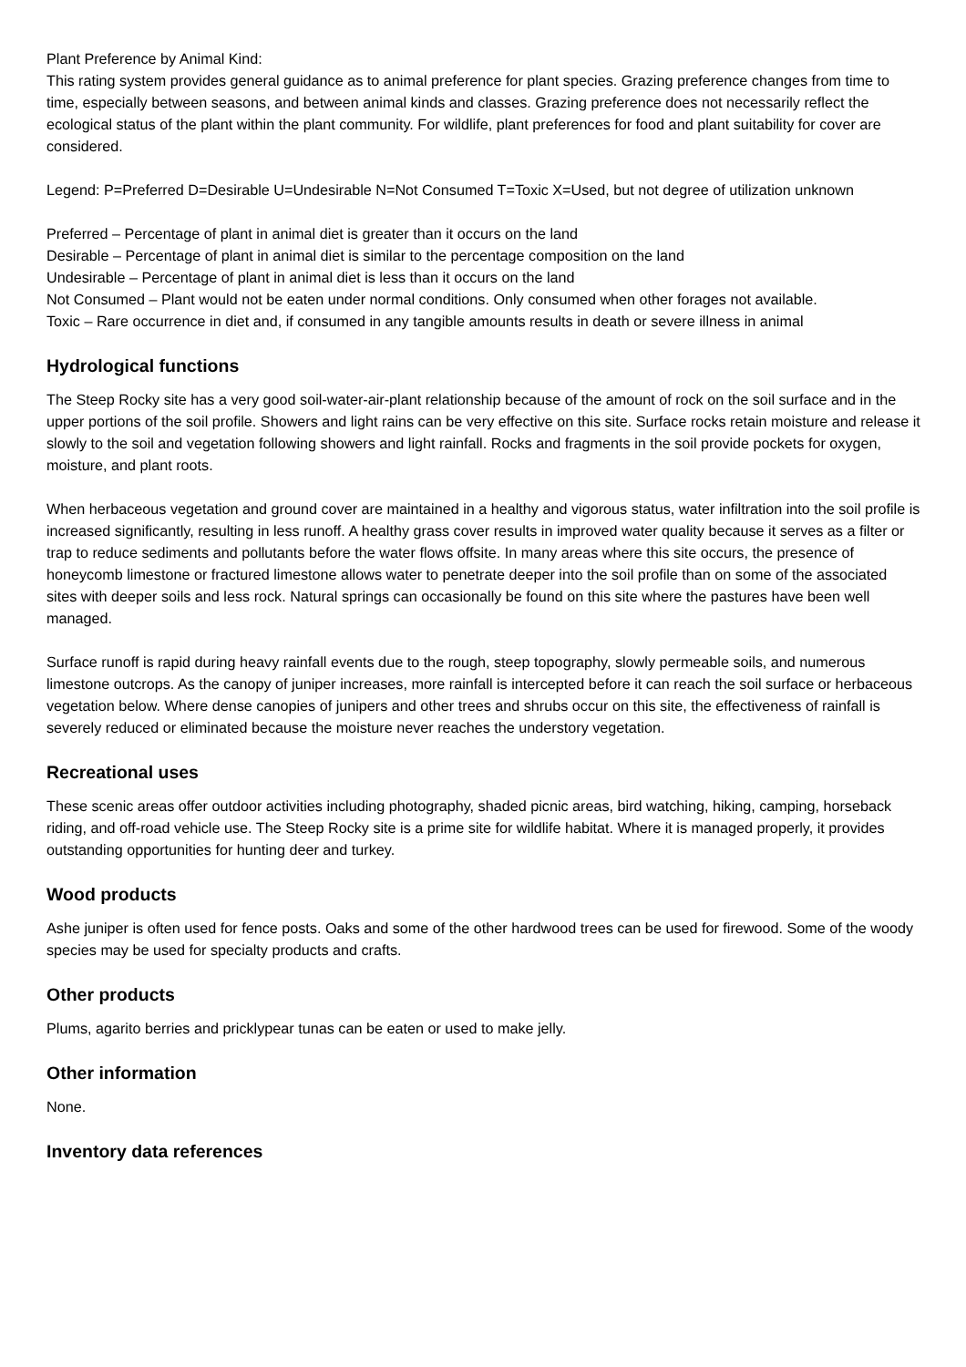Plant Preference by Animal Kind:
This rating system provides general guidance as to animal preference for plant species. Grazing preference changes from time to time, especially between seasons, and between animal kinds and classes. Grazing preference does not necessarily reflect the ecological status of the plant within the plant community. For wildlife, plant preferences for food and plant suitability for cover are considered.
Legend: P=Preferred D=Desirable U=Undesirable N=Not Consumed T=Toxic X=Used, but not degree of utilization unknown
Preferred – Percentage of plant in animal diet is greater than it occurs on the land
Desirable – Percentage of plant in animal diet is similar to the percentage composition on the land
Undesirable – Percentage of plant in animal diet is less than it occurs on the land
Not Consumed – Plant would not be eaten under normal conditions. Only consumed when other forages not available.
Toxic – Rare occurrence in diet and, if consumed in any tangible amounts results in death or severe illness in animal
Hydrological functions
The Steep Rocky site has a very good soil-water-air-plant relationship because of the amount of rock on the soil surface and in the upper portions of the soil profile. Showers and light rains can be very effective on this site. Surface rocks retain moisture and release it slowly to the soil and vegetation following showers and light rainfall. Rocks and fragments in the soil provide pockets for oxygen, moisture, and plant roots.
When herbaceous vegetation and ground cover are maintained in a healthy and vigorous status, water infiltration into the soil profile is increased significantly, resulting in less runoff. A healthy grass cover results in improved water quality because it serves as a filter or trap to reduce sediments and pollutants before the water flows offsite. In many areas where this site occurs, the presence of honeycomb limestone or fractured limestone allows water to penetrate deeper into the soil profile than on some of the associated sites with deeper soils and less rock. Natural springs can occasionally be found on this site where the pastures have been well managed.
Surface runoff is rapid during heavy rainfall events due to the rough, steep topography, slowly permeable soils, and numerous limestone outcrops. As the canopy of juniper increases, more rainfall is intercepted before it can reach the soil surface or herbaceous vegetation below. Where dense canopies of junipers and other trees and shrubs occur on this site, the effectiveness of rainfall is severely reduced or eliminated because the moisture never reaches the understory vegetation.
Recreational uses
These scenic areas offer outdoor activities including photography, shaded picnic areas, bird watching, hiking, camping, horseback riding, and off-road vehicle use. The Steep Rocky site is a prime site for wildlife habitat. Where it is managed properly, it provides outstanding opportunities for hunting deer and turkey.
Wood products
Ashe juniper is often used for fence posts. Oaks and some of the other hardwood trees can be used for firewood. Some of the woody species may be used for specialty products and crafts.
Other products
Plums, agarito berries and pricklypear tunas can be eaten or used to make jelly.
Other information
None.
Inventory data references